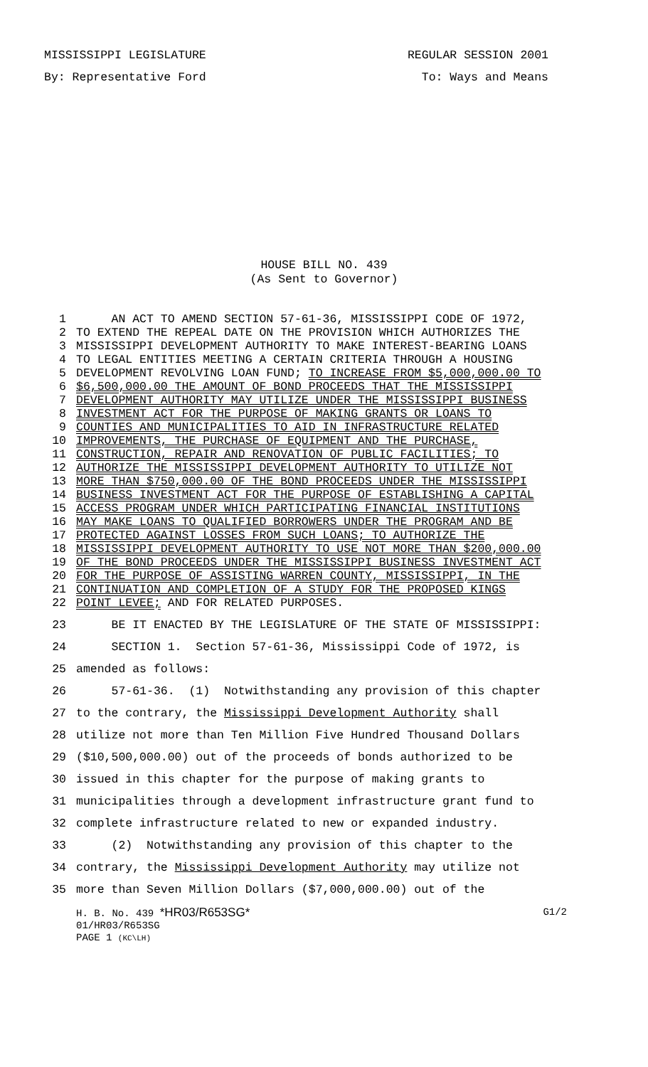MISSISSIPPI LEGISLATURE REGULAR SESSION 2001
By: Representative Ford To: Ways and Means
HOUSE BILL NO. 439
(As Sent to Governor)
1 AN ACT TO AMEND SECTION 57-61-36, MISSISSIPPI CODE OF 1972,
2 TO EXTEND THE REPEAL DATE ON THE PROVISION WHICH AUTHORIZES THE
3 MISSISSIPPI DEVELOPMENT AUTHORITY TO MAKE INTEREST-BEARING LOANS
4 TO LEGAL ENTITIES MEETING A CERTAIN CRITERIA THROUGH A HOUSING
5 DEVELOPMENT REVOLVING LOAN FUND; TO INCREASE FROM $5,000,000.00 TO
6 $6,500,000.00 THE AMOUNT OF BOND PROCEEDS THAT THE MISSISSIPPI
7 DEVELOPMENT AUTHORITY MAY UTILIZE UNDER THE MISSISSIPPI BUSINESS
8 INVESTMENT ACT FOR THE PURPOSE OF MAKING GRANTS OR LOANS TO
9 COUNTIES AND MUNICIPALITIES TO AID IN INFRASTRUCTURE RELATED
10 IMPROVEMENTS, THE PURCHASE OF EQUIPMENT AND THE PURCHASE,
11 CONSTRUCTION, REPAIR AND RENOVATION OF PUBLIC FACILITIES; TO
12 AUTHORIZE THE MISSISSIPPI DEVELOPMENT AUTHORITY TO UTILIZE NOT
13 MORE THAN $750,000.00 OF THE BOND PROCEEDS UNDER THE MISSISSIPPI
14 BUSINESS INVESTMENT ACT FOR THE PURPOSE OF ESTABLISHING A CAPITAL
15 ACCESS PROGRAM UNDER WHICH PARTICIPATING FINANCIAL INSTITUTIONS
16 MAY MAKE LOANS TO QUALIFIED BORROWERS UNDER THE PROGRAM AND BE
17 PROTECTED AGAINST LOSSES FROM SUCH LOANS; TO AUTHORIZE THE
18 MISSISSIPPI DEVELOPMENT AUTHORITY TO USE NOT MORE THAN $200,000.00
19 OF THE BOND PROCEEDS UNDER THE MISSISSIPPI BUSINESS INVESTMENT ACT
20 FOR THE PURPOSE OF ASSISTING WARREN COUNTY, MISSISSIPPI, IN THE
21 CONTINUATION AND COMPLETION OF A STUDY FOR THE PROPOSED KINGS
22 POINT LEVEE; AND FOR RELATED PURPOSES.
23 BE IT ENACTED BY THE LEGISLATURE OF THE STATE OF MISSISSIPPI:
24 SECTION 1. Section 57-61-36, Mississippi Code of 1972, is
25 amended as follows:
26 57-61-36. (1) Notwithstanding any provision of this chapter
27 to the contrary, the Mississippi Development Authority shall
28 utilize not more than Ten Million Five Hundred Thousand Dollars
29 ($10,500,000.00) out of the proceeds of bonds authorized to be
30 issued in this chapter for the purpose of making grants to
31 municipalities through a development infrastructure grant fund to
32 complete infrastructure related to new or expanded industry.
33 (2) Notwithstanding any provision of this chapter to the
34 contrary, the Mississippi Development Authority may utilize not
35 more than Seven Million Dollars ($7,000,000.00) out of the
H. B. No. 439 *HR03/R653SG* G1/2
01/HR03/R653SG
PAGE 1 (KC\LH)